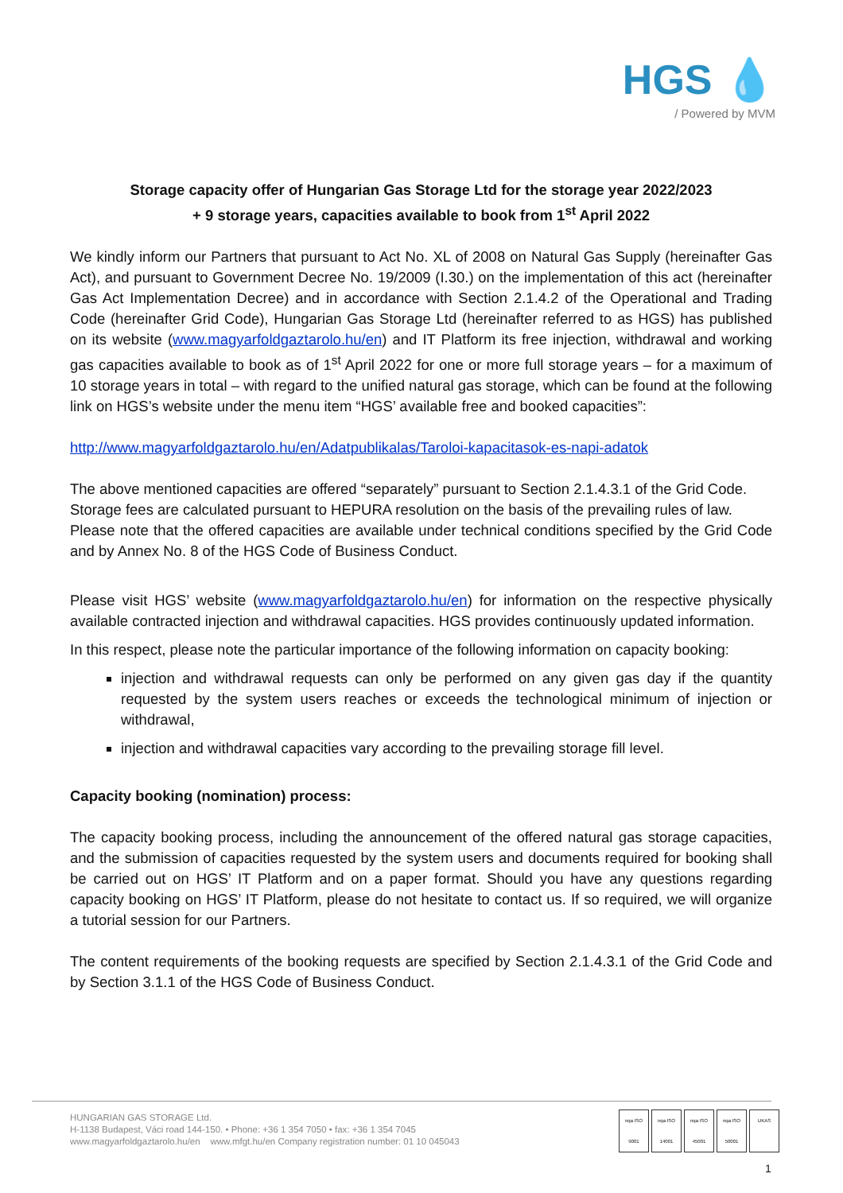HGS 💧
/ Powered by MVM
Storage capacity offer of Hungarian Gas Storage Ltd for the storage year 2022/2023
+ 9 storage years, capacities available to book from 1<sup>st</sup> April 2022
We kindly inform our Partners that pursuant to Act No. XL of 2008 on Natural Gas Supply (hereinafter Gas Act), and pursuant to Government Decree No. 19/2009 (I.30.) on the implementation of this act (hereinafter Gas Act Implementation Decree) and in accordance with Section 2.1.4.2 of the Operational and Trading Code (hereinafter Grid Code), Hungarian Gas Storage Ltd (hereinafter referred to as HGS) has published on its website (www.magyarfoldgaztarolo.hu/en) and IT Platform its free injection, withdrawal and working gas capacities available to book as of 1<sup>st</sup> April 2022 for one or more full storage years – for a maximum of 10 storage years in total – with regard to the unified natural gas storage, which can be found at the following link on HGS’s website under the menu item “HGS’ available free and booked capacities”:
http://www.magyarfoldgaztarolo.hu/en/Adatpublikalas/Taroloi-kapacitasok-es-napi-adatok
The above mentioned capacities are offered “separately” pursuant to Section 2.1.4.3.1 of the Grid Code.
Storage fees are calculated pursuant to HEPURA resolution on the basis of the prevailing rules of law.
Please note that the offered capacities are available under technical conditions specified by the Grid Code and by Annex No. 8 of the HGS Code of Business Conduct.
Please visit HGS’ website (www.magyarfoldgaztarolo.hu/en) for information on the respective physically available contracted injection and withdrawal capacities. HGS provides continuously updated information.
In this respect, please note the particular importance of the following information on capacity booking:
injection and withdrawal requests can only be performed on any given gas day if the quantity requested by the system users reaches or exceeds the technological minimum of injection or withdrawal,
injection and withdrawal capacities vary according to the prevailing storage fill level.
Capacity booking (nomination) process:
The capacity booking process, including the announcement of the offered natural gas storage capacities, and the submission of capacities requested by the system users and documents required for booking shall be carried out on HGS’ IT Platform and on a paper format. Should you have any questions regarding capacity booking on HGS’ IT Platform, please do not hesitate to contact us. If so required, we will organize a tutorial session for our Partners.
The content requirements of the booking requests are specified by Section 2.1.4.3.1 of the Grid Code and by Section 3.1.1 of the HGS Code of Business Conduct.
HUNGARIAN GAS STORAGE Ltd.
H-1138 Budapest, Váci road 144-150. • Phone: +36 1 354 7050 • fax: +36 1 354 7045
www.magyarfoldgaztarolo.hu/en www.mfgt.hu/en Company registration number: 01 10 045043
nqa ISO 9001
nqa ISO 14001
nqa ISO 45001
nqa ISO 50001
UKAS
1